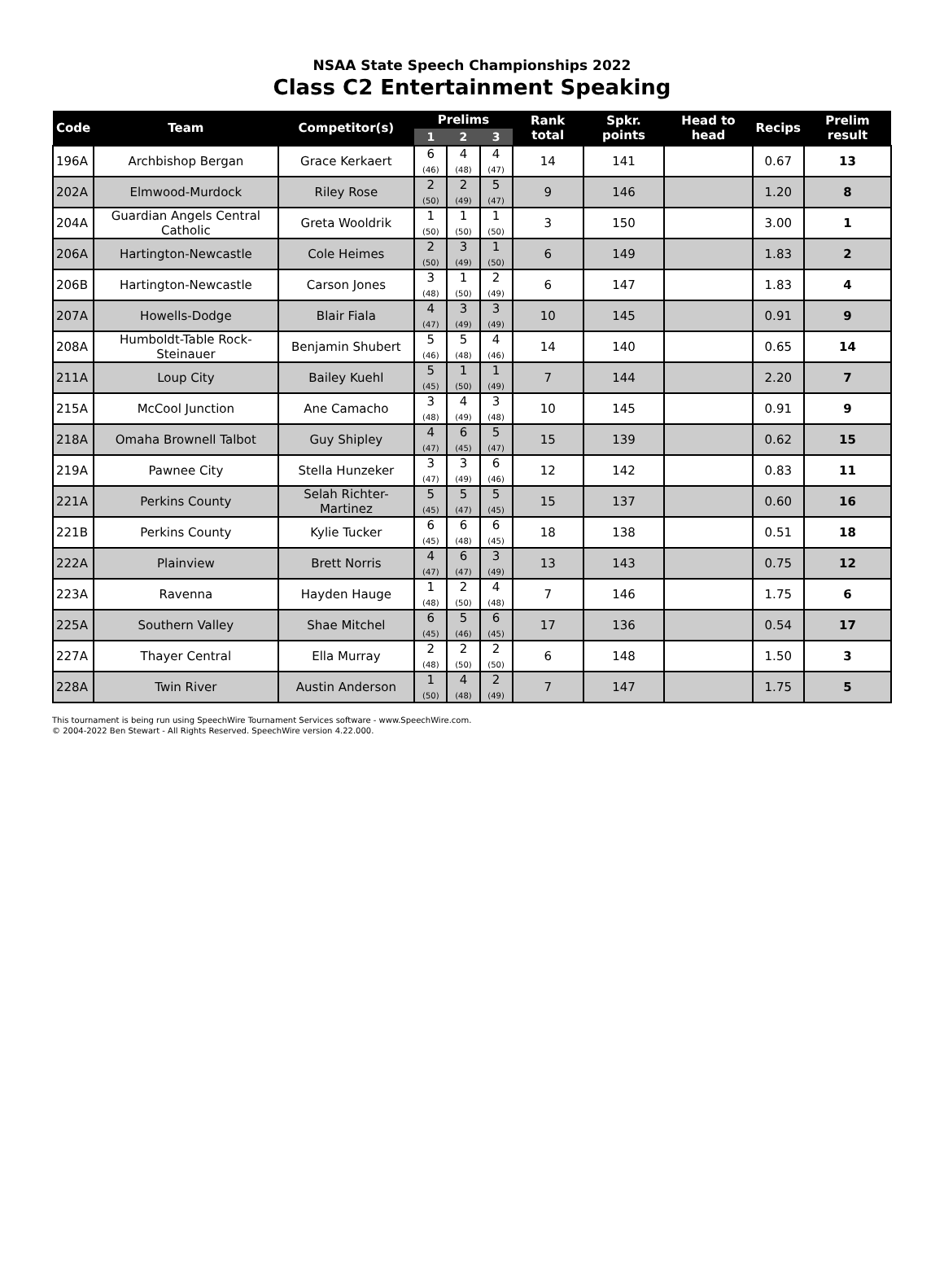NSAA State Speech Championships 2022
Class C2 Entertainment Speaking
| Code | Team | Competitor(s) | Prelims | | | Rank total | Spkr. points | Head to head | Recips | Prelim result |
| --- | --- | --- | --- | --- | --- | --- | --- | --- | --- | --- |
| | | | 1 | 2 | 3 | | | | | |
| 196A | Archbishop Bergan | Grace Kerkaert | 6 (46) | 4 (48) | 4 (47) | 14 | 141 | | 0.67 | 13 |
| 202A | Elmwood-Murdock | Riley Rose | 2 (50) | 2 (49) | 5 (47) | 9 | 146 | | 1.20 | 8 |
| 204A | Guardian Angels Central Catholic | Greta Wooldrik | 1 (50) | 1 (50) | 1 (50) | 3 | 150 | | 3.00 | 1 |
| 206A | Hartington-Newcastle | Cole Heimes | 2 (50) | 3 (49) | 1 (50) | 6 | 149 | | 1.83 | 2 |
| 206B | Hartington-Newcastle | Carson Jones | 3 (48) | 1 (50) | 2 (49) | 6 | 147 | | 1.83 | 4 |
| 207A | Howells-Dodge | Blair Fiala | 4 (47) | 3 (49) | 3 (49) | 10 | 145 | | 0.91 | 9 |
| 208A | Humboldt-Table Rock-Steinauer | Benjamin Shubert | 5 (46) | 5 (48) | 4 (46) | 14 | 140 | | 0.65 | 14 |
| 211A | Loup City | Bailey Kuehl | 5 (45) | 1 (50) | 1 (49) | 7 | 144 | | 2.20 | 7 |
| 215A | McCool Junction | Ane Camacho | 3 (48) | 4 (49) | 3 (48) | 10 | 145 | | 0.91 | 9 |
| 218A | Omaha Brownell Talbot | Guy Shipley | 4 (47) | 6 (45) | 5 (47) | 15 | 139 | | 0.62 | 15 |
| 219A | Pawnee City | Stella Hunzeker | 3 (47) | 3 (49) | 6 (46) | 12 | 142 | | 0.83 | 11 |
| 221A | Perkins County | Selah Richter-Martinez | 5 (45) | 5 (47) | 5 (45) | 15 | 137 | | 0.60 | 16 |
| 221B | Perkins County | Kylie Tucker | 6 (45) | 6 (48) | 6 (45) | 18 | 138 | | 0.51 | 18 |
| 222A | Plainview | Brett Norris | 4 (47) | 6 (47) | 3 (49) | 13 | 143 | | 0.75 | 12 |
| 223A | Ravenna | Hayden Hauge | 1 (48) | 2 (50) | 4 (48) | 7 | 146 | | 1.75 | 6 |
| 225A | Southern Valley | Shae Mitchel | 6 (45) | 5 (46) | 6 (45) | 17 | 136 | | 0.54 | 17 |
| 227A | Thayer Central | Ella Murray | 2 (48) | 2 (50) | 2 (50) | 6 | 148 | | 1.50 | 3 |
| 228A | Twin River | Austin Anderson | 1 (50) | 4 (48) | 2 (49) | 7 | 147 | | 1.75 | 5 |
This tournament is being run using SpeechWire Tournament Services software - www.SpeechWire.com.
© 2004-2022 Ben Stewart - All Rights Reserved. SpeechWire version 4.22.000.